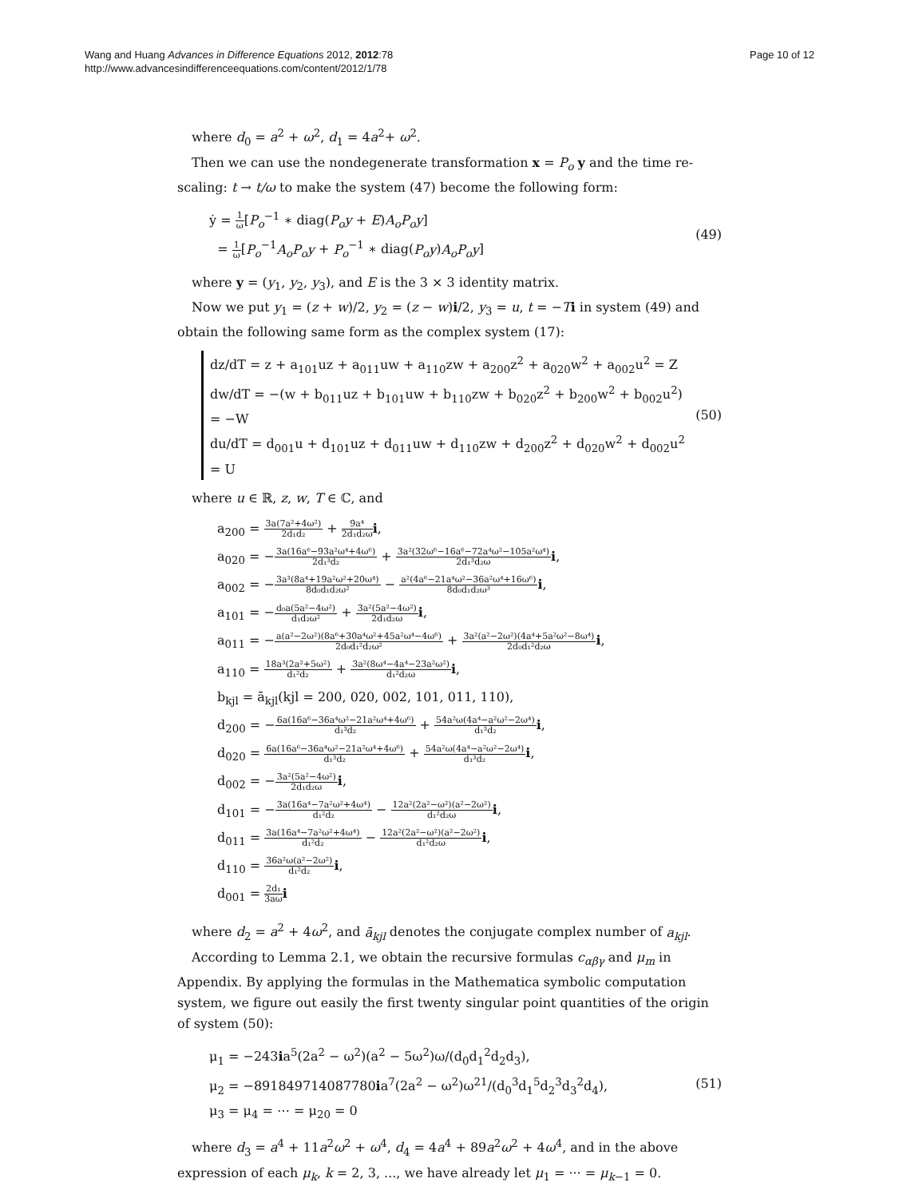Wang and Huang Advances in Difference Equations 2012, 2012:78
http://www.advancesindifferenceequations.com/content/2012/1/78
Page 10 of 12
where d<sub>0</sub> = a<sup>2</sup> + ω<sup>2</sup>, d<sub>1</sub> = 4a<sup>2</sup>+ ω<sup>2</sup>.
Then we can use the nondegenerate transformation x = P<sub>o</sub> y and the time re-scaling: t → t/ω to make the system (47) become the following form:
ẏ = 1 ω[P<sub>o</sub><sup>−1</sup> ∗ diag(P<sub>o</sub>y + E)A<sub>o</sub>P<sub>o</sub>y]
= 1 ω[P<sub>o</sub><sup>−1</sup>A<sub>o</sub>P<sub>o</sub>y + P<sub>o</sub><sup>−1</sup> ∗ diag(P<sub>o</sub>y)A<sub>o</sub>P<sub>o</sub>y]
(49)
where y = (y<sub>1</sub>, y<sub>2</sub>, y<sub>3</sub>), and E is the 3 × 3 identity matrix.
Now we put y<sub>1</sub> = (z + w)/2, y<sub>2</sub> = (z − w)i/2, y<sub>3</sub> = u, t = −Ti in system (49) and obtain the following same form as the complex system (17):
dz/dT = z + a<sub>101</sub>uz + a<sub>011</sub>uw + a<sub>110</sub>zw + a<sub>200</sub>z<sup>2</sup> + a<sub>020</sub>w<sup>2</sup> + a<sub>002</sub>u<sup>2</sup> = Z
dw/dT = −(w + b<sub>011</sub>uz + b<sub>101</sub>uw + b<sub>110</sub>zw + b<sub>020</sub>z<sup>2</sup> + b<sub>200</sub>w<sup>2</sup> + b<sub>002</sub>u<sup>2</sup>) = −W
du/dT = d<sub>001</sub>u + d<sub>101</sub>uz + d<sub>011</sub>uw + d<sub>110</sub>zw + d<sub>200</sub>z<sup>2</sup> + d<sub>020</sub>w<sup>2</sup> + d<sub>002</sub>u<sup>2</sup> = U
(50)
where u ∈ ℝ, z, w, T ∈ ℂ, and
a<sub>200</sub> = 3a(7a²+4ω²) 2d₁d₂ + 9a⁴ 2d₁d₂ω i,
a<sub>020</sub> = −3a(16a⁶−93a²ω⁴+4ω⁶) 2d₁³d₂ + 3a²(32ω⁶−16a⁶−72a⁴ω²−105a²ω⁴) 2d₁³d₂ω i,
a<sub>002</sub> = −3a³(8a⁴+19a²ω²+20ω⁴) 8d₀d₁d₂ω² − a²(4a⁶−21a⁴ω²−36a²ω⁴+16ω⁶) 8d₀d₁d₂ω³ i,
a<sub>101</sub> = −d₀a(5a²−4ω²) d₁d₂ω² + 3a²(5a²−4ω²) 2d₁d₂ω i,
a<sub>011</sub> = −a(a²−2ω²)(8a⁶+30a⁴ω²+45a²ω⁴−4ω⁶) 2d₀d₁²d₂ω² + 3a²(a²−2ω²)(4a⁴+5a²ω²−8ω⁴) 2d₀d₁²d₂ω i,
a<sub>110</sub> = 18a³(2a²+5ω²) d₁²d₂ + 3a²(8ω⁴−4a⁴−23a²ω²) d₁²d₂ω i,
b<sub>kjl</sub> = ā<sub>kjl</sub>(kjl = 200, 020, 002, 101, 011, 110),
d<sub>200</sub> = −6a(16a⁶−36a⁴ω²−21a²ω⁴+4ω⁶) d₁³d₂ + 54a²ω(4a⁴−a²ω²−2ω⁴) d₁³d₂ i,
d<sub>020</sub> = 6a(16a⁶−36a⁴ω²−21a²ω⁴+4ω⁶) d₁³d₂ + 54a²ω(4a⁴−a²ω²−2ω⁴) d₁³d₂ i,
d<sub>002</sub> = −3a²(5a²−4ω²) 2d₁d₂ω i,
d<sub>101</sub> = −3a(16a⁴−7a²ω²+4ω⁴) d₁²d₂ − 12a²(2a²−ω²)(a²−2ω²) d₁²d₂ω i,
d<sub>011</sub> = 3a(16a⁴−7a²ω²+4ω⁴) d₁²d₂ − 12a²(2a²−ω²)(a²−2ω²) d₁²d₂ω i,
d<sub>110</sub> = 36a²ω(a²−2ω²) d₁²d₂ i,
d<sub>001</sub> = 2d₁ 3aω i
where d<sub>2</sub> = a<sup>2</sup> + 4ω<sup>2</sup>, and ā<sub>kjl</sub> denotes the conjugate complex number of a<sub>kjl</sub>.
According to Lemma 2.1, we obtain the recursive formulas c<sub>αβγ</sub> and μ<sub>m</sub> in Appendix. By applying the formulas in the Mathematica symbolic computation system, we figure out easily the first twenty singular point quantities of the origin of system (50):
μ<sub>1</sub> = −243ia<sup>5</sup>(2a<sup>2</sup> − ω<sup>2</sup>)(a<sup>2</sup> − 5ω<sup>2</sup>)ω/(d<sub>0</sub>d<sub>1</sub><sup>2</sup>d<sub>2</sub>d<sub>3</sub>),
μ<sub>2</sub> = −891849714087780ia<sup>7</sup>(2a<sup>2</sup> − ω<sup>2</sup>)ω<sup>21</sup>/(d<sub>0</sub><sup>3</sup>d<sub>1</sub><sup>5</sup>d<sub>2</sub><sup>3</sup>d<sub>3</sub><sup>2</sup>d<sub>4</sub>),
μ<sub>3</sub> = μ<sub>4</sub> = ⋯ = μ<sub>20</sub> = 0
(51)
where d<sub>3</sub> = a<sup>4</sup> + 11a<sup>2</sup>ω<sup>2</sup> + ω<sup>4</sup>, d<sub>4</sub> = 4a<sup>4</sup> + 89a<sup>2</sup>ω<sup>2</sup> + 4ω<sup>4</sup>, and in the above expression of each μ<sub>k</sub>, k = 2, 3, ..., we have already let μ<sub>1</sub> = ··· = μ<sub>k−1</sub> = 0.